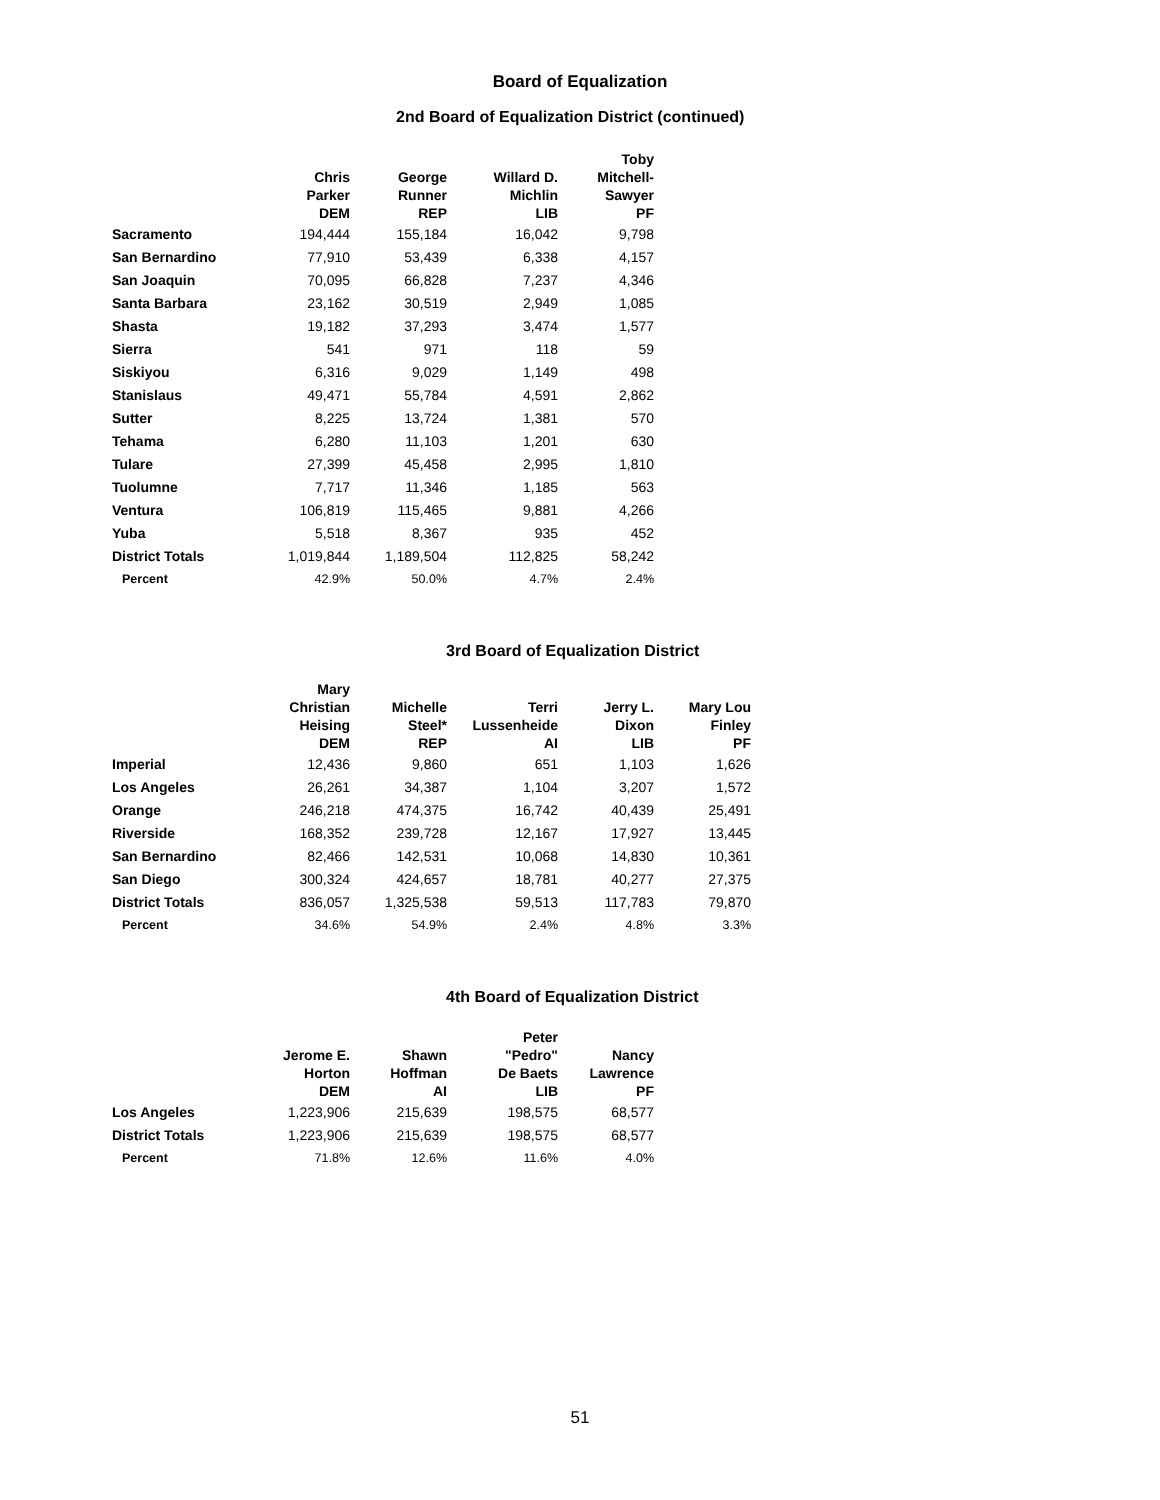Board of Equalization
2nd Board of Equalization District (continued)
| | Chris Parker DEM | George Runner REP | Willard D. Michlin LIB | Toby Mitchell- Sawyer PF |
| --- | --- | --- | --- | --- |
| Sacramento | 194,444 | 155,184 | 16,042 | 9,798 |
| San Bernardino | 77,910 | 53,439 | 6,338 | 4,157 |
| San Joaquin | 70,095 | 66,828 | 7,237 | 4,346 |
| Santa Barbara | 23,162 | 30,519 | 2,949 | 1,085 |
| Shasta | 19,182 | 37,293 | 3,474 | 1,577 |
| Sierra | 541 | 971 | 118 | 59 |
| Siskiyou | 6,316 | 9,029 | 1,149 | 498 |
| Stanislaus | 49,471 | 55,784 | 4,591 | 2,862 |
| Sutter | 8,225 | 13,724 | 1,381 | 570 |
| Tehama | 6,280 | 11,103 | 1,201 | 630 |
| Tulare | 27,399 | 45,458 | 2,995 | 1,810 |
| Tuolumne | 7,717 | 11,346 | 1,185 | 563 |
| Ventura | 106,819 | 115,465 | 9,881 | 4,266 |
| Yuba | 5,518 | 8,367 | 935 | 452 |
| District Totals | 1,019,844 | 1,189,504 | 112,825 | 58,242 |
| Percent | 42.9% | 50.0% | 4.7% | 2.4% |
3rd Board of Equalization District
| | Mary Christian Heising DEM | Michelle Steel* REP | Terri Lussenheide AI | Jerry L. Dixon LIB | Mary Lou Finley PF |
| --- | --- | --- | --- | --- | --- |
| Imperial | 12,436 | 9,860 | 651 | 1,103 | 1,626 |
| Los Angeles | 26,261 | 34,387 | 1,104 | 3,207 | 1,572 |
| Orange | 246,218 | 474,375 | 16,742 | 40,439 | 25,491 |
| Riverside | 168,352 | 239,728 | 12,167 | 17,927 | 13,445 |
| San Bernardino | 82,466 | 142,531 | 10,068 | 14,830 | 10,361 |
| San Diego | 300,324 | 424,657 | 18,781 | 40,277 | 27,375 |
| District Totals | 836,057 | 1,325,538 | 59,513 | 117,783 | 79,870 |
| Percent | 34.6% | 54.9% | 2.4% | 4.8% | 3.3% |
4th Board of Equalization District
| | Jerome E. Horton DEM | Shawn Hoffman AI | Peter "Pedro" De Baets LIB | Nancy Lawrence PF |
| --- | --- | --- | --- | --- |
| Los Angeles | 1,223,906 | 215,639 | 198,575 | 68,577 |
| District Totals | 1,223,906 | 215,639 | 198,575 | 68,577 |
| Percent | 71.8% | 12.6% | 11.6% | 4.0% |
51